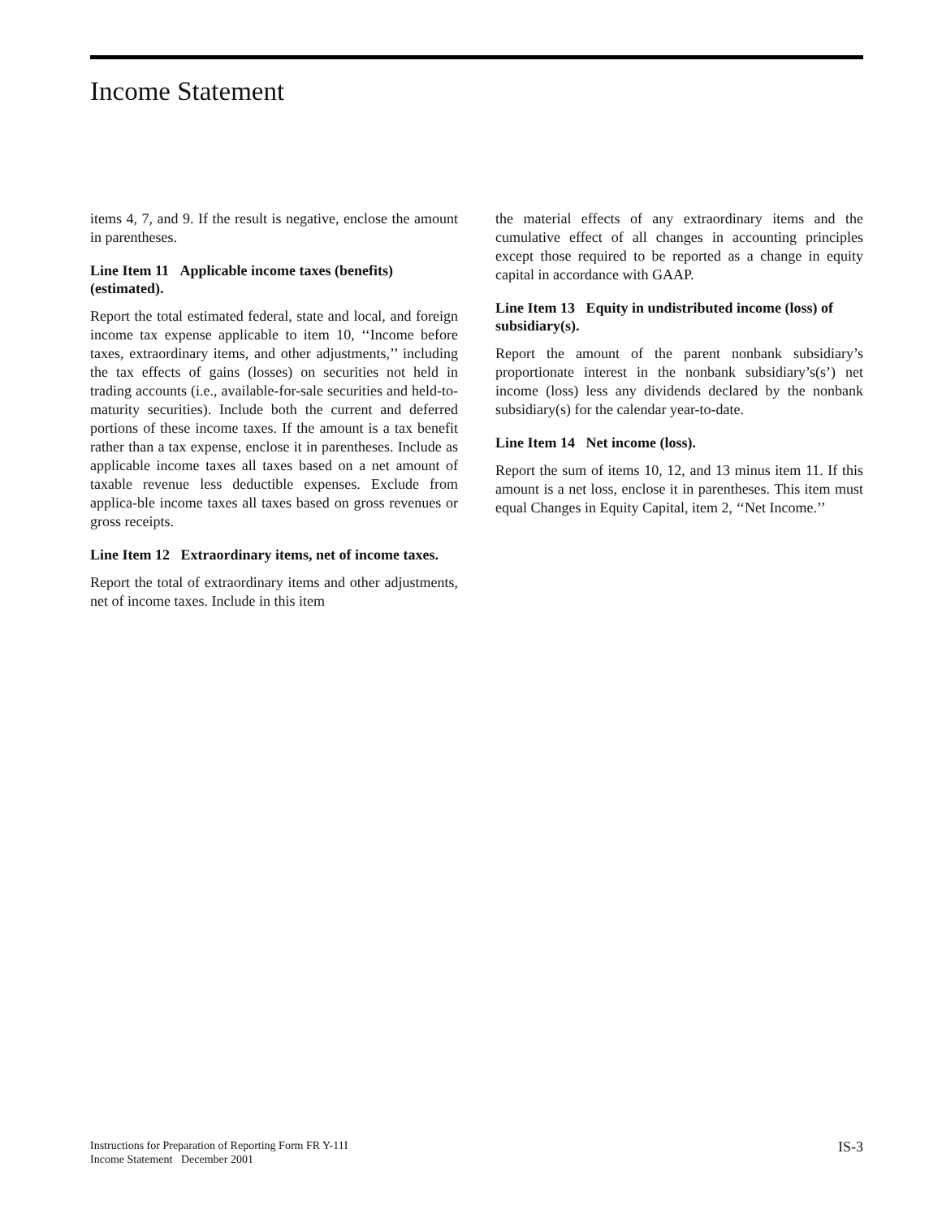Income Statement
items 4, 7, and 9. If the result is negative, enclose the amount in parentheses.
Line Item 11 Applicable income taxes (benefits) (estimated).
Report the total estimated federal, state and local, and foreign income tax expense applicable to item 10, ‘‘Income before taxes, extraordinary items, and other adjustments,’’ including the tax effects of gains (losses) on securities not held in trading accounts (i.e., available-for-sale securities and held-to-maturity securities). Include both the current and deferred portions of these income taxes. If the amount is a tax benefit rather than a tax expense, enclose it in parentheses. Include as applicable income taxes all taxes based on a net amount of taxable revenue less deductible expenses. Exclude from applica-ble income taxes all taxes based on gross revenues or gross receipts.
Line Item 12 Extraordinary items, net of income taxes.
Report the total of extraordinary items and other adjustments, net of income taxes. Include in this item
the material effects of any extraordinary items and the cumulative effect of all changes in accounting principles except those required to be reported as a change in equity capital in accordance with GAAP.
Line Item 13 Equity in undistributed income (loss) of subsidiary(s).
Report the amount of the parent nonbank subsidiary’s proportionate interest in the nonbank subsidiary’s(s’) net income (loss) less any dividends declared by the nonbank subsidiary(s) for the calendar year-to-date.
Line Item 14 Net income (loss).
Report the sum of items 10, 12, and 13 minus item 11. If this amount is a net loss, enclose it in parentheses. This item must equal Changes in Equity Capital, item 2, ‘‘Net Income.’’
Instructions for Preparation of Reporting Form FR Y-11I
Income Statement December 2001
IS-3